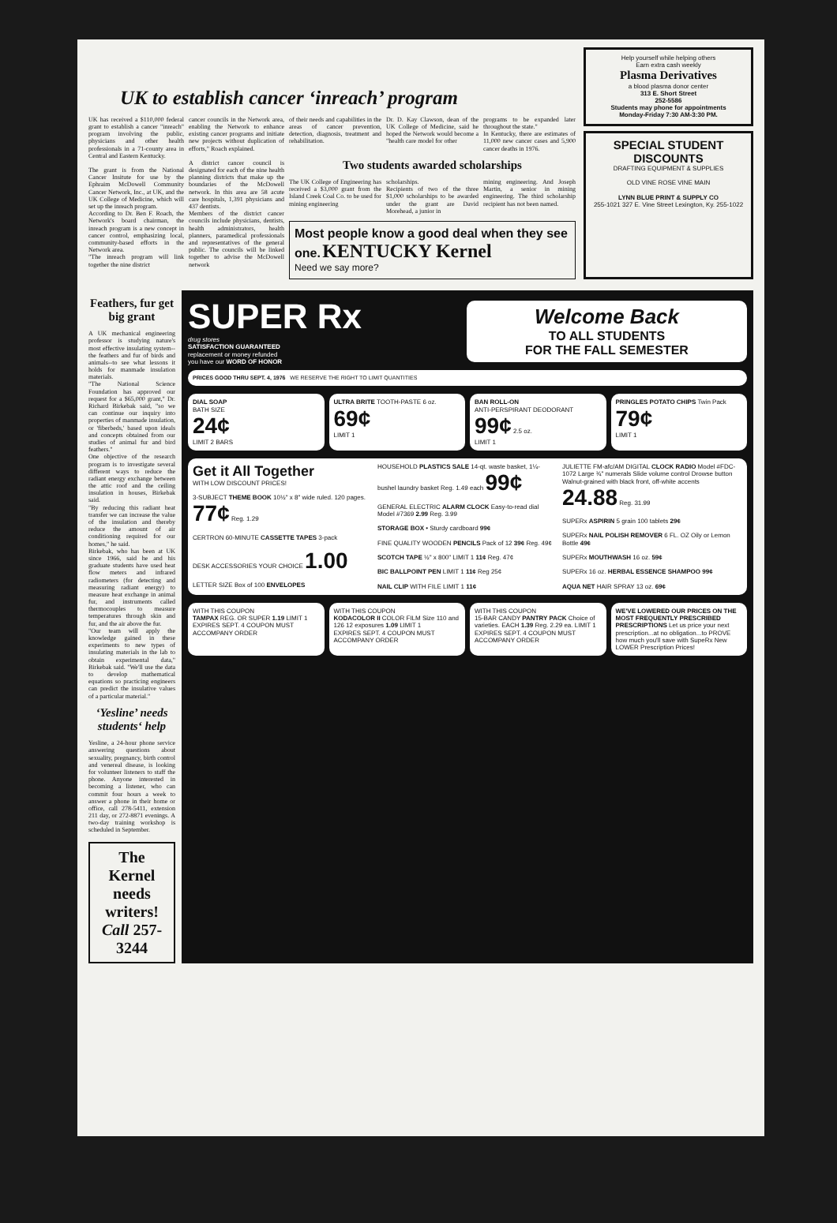UK to establish cancer ‘inreach’ program
UK has received a $110,000 federal grant to establish a cancer "inreach" program involving the public, physicians and other health professionals in a 71-county area in Central and Eastern Kentucky.
The grant is from the National Cancer Insitute for use by the Ephraim McDowell Community Cancer Network, Inc., at UK, and the UK College of Medicine, which will set up the inreach program.
According to Dr. Ben F. Roach, the Network's board chairman, the inreach program is a new concept in cancer control, emphasizing local, community-based efforts in the Network area.
"The inreach program will link together the nine district
cancer councils in the Network area, enabling the Network to enhance existing cancer programs and initiate new projects without duplication of efforts," Roach explained.
A district cancer council is designated for each of the nine health planning districts that make up the boundaries of the McDowell network. In this area are 58 acute care hospitals, 1,391 physicians and 437 dentists.
Members of the district cancer councils include physicians, dentists, health administrators, health planners, paramedical professionals and representatives of the general public. The councils will be linked together to advise the McDowell network
of their needs and capabilities in the areas of cancer prevention, detection, diagnosis, treatment and rehabilitation.
Dr. D. Kay Clawson, dean of the UK College of Medicine, said he hoped the Network would become a "health care model for other
programs to be expanded later throughout the state."
In Kentucky, there are estimates of 11,000 new cancer cases and 5,900 cancer deaths in 1976.
Two students awarded scholarships
The UK College of Engineering has received a $3,000 grant from the Island Creek Coal Co. to be used for mining engineering
scholarships.
Recipients of two of the three $1,000 scholarships to be awarded under the grant are David Morehead, a junior in
mining engineering. And Joseph Martin, a senior in mining engineering. The third scholarship recipient has not been named.
Most people know a good deal when they see one. KENTUCKY Kernel
Need we say more?
Help yourself while helping others
Earn extra cash weekly
Plasma Derivatives
a blood plasma donor center
313 E. Short Street
252-5586
Students may phone for appointments
Monday-Friday 7:30 AM-3:30 PM.
SPECIAL STUDENT DISCOUNTS
DRAFTING EQUIPMENT & SUPPLIES
OLD VINE ROSE VINE MAIN
LYNN BLUE PRINT & SUPPLY CO
255-1021 327 E. Vine Street Lexington, Ky. 255-1022
Feathers, fur get big grant
A UK mechanical engineering professor is studying nature's most effective insulating system--the feathers and fur of birds and animals--to see what lessons it holds for manmade insulation materials.
"The National Science Foundation has approved our request for a $65,000 grant," Dr. Richard Birkebak said, "so we can continue our inquiry into properties of manmade insulation, or 'fiberbeds,' based upon ideals and concepts obtained from our studies of animal fur and bird feathers."
One objective of the research program is to investigate several different ways to reduce the radiant energy exchange between the attic roof and the ceiling insulation in houses, Birkebak said.
"By reducing this radiant heat transfer we can increase the value of the insulation and thereby reduce the amount of air conditioning required for our homes," he said.
Birkebak, who has been at UK since 1966, said he and his graduate students have used heat flow meters and infrared radiometers (for detecting and measuring radiant energy) to measure heat exchange in animal fur, and instruments called thermocouples to measure temperatures through skin and fur, and the air above the fur.
"Our team will apply the knowledge gained in these experiments to new types of insulating materials in the lab to obtain experimental data," Birkebak said. "We'll use the data to develop mathematical equations so practicing engineers can predict the insulative values of a particular material."
‘Yesline’ needs students‘ help
Yesline, a 24-hour phone service answering questions about sexuality, pregnancy, birth control and venereal disease, is looking for volunteer listeners to staff the phone. Anyone interested in becoming a listener, who can commit four hours a week to answer a phone in their home or office, call 278-5411, extension 211 day, or 272-8871 evenings. A two-day training workshop is scheduled in September.
The Kernel needs writers! Call 257-3244
SUPER Rx
drug stores
SATISFACTION GUARANTEED
replacement or money refunded
you have our WORD OF HONOR
Welcome Back
TO ALL STUDENTS
FOR THE FALL SEMESTER
PRICES GOOD THRU SEPT. 4, 1976 WE RESERVE THE RIGHT TO LIMIT QUANTITIES
DIAL SOAP
BATH SIZE
24¢
LIMIT 2 BARS
ULTRA BRITE TOOTH-PASTE 6 oz.
69¢
LIMIT 1
BAN ROLL-ON
ANTI-PERSPIRANT DEODORANT
99¢ 2.5 oz.
LIMIT 1
PRINGLES POTATO CHIPS Twin Pack
79¢
LIMIT 1
Get it All Together
WITH LOW DISCOUNT PRICES!
3-SUBJECT THEME BOOK 10½" x 8" wide ruled. 120 pages. 77¢ Reg. 1.29
CERTRON 60-MINUTE CASSETTE TAPES 3-pack
DESK ACCESSORIES YOUR CHOICE 1.00
LETTER SIZE Box of 100 ENVELOPES
HOUSEHOLD PLASTICS SALE 14-qt. waste basket, 1¼-bushel laundry basket Reg. 1.49 each 99¢
GENERAL ELECTRIC ALARM CLOCK Easy-to-read dial Model #7369 2.99 Reg. 3.99
STORAGE BOX • Sturdy cardboard 99¢
FINE QUALITY WOODEN PENCILS Pack of 12 39¢ Reg. 49¢
SCOTCH TAPE ½" x 800" LIMIT 1 11¢ Reg. 47¢
BIC BALLPOINT PEN LIMIT 1 11¢ Reg 25¢
NAIL CLIP WITH FILE LIMIT 1 11¢
JULIETTE FM-afc/AM DIGITAL CLOCK RADIO Model #FDC-1072 Large ¾" numerals Slide volume control Drowse button Walnut-grained with black front, off-white accents 24.88 Reg. 31.99
SUPERx ASPIRIN 5 grain 100 tablets 29¢
SUPERx NAIL POLISH REMOVER 6 FL. OZ Oily or Lemon Bottle 49¢
SUPERx MOUTHWASH 16 oz. 59¢
SUPERx 16 oz. HERBAL ESSENCE SHAMPOO 99¢
AQUA NET HAIR SPRAY 13 oz. 69¢
WITH THIS COUPON
TAMPAX REG. OR SUPER 1.19 LIMIT 1
EXPIRES SEPT. 4 COUPON MUST ACCOMPANY ORDER
WITH THIS COUPON
KODACOLOR II COLOR FILM Size 110 and 126 12 exposures 1.09 LIMIT 1
EXPIRES SEPT. 4 COUPON MUST ACCOMPANY ORDER
WITH THIS COUPON
15-BAR CANDY PANTRY PACK Choice of varieties. EACH 1.39 Reg. 2.29 ea. LIMIT 1
EXPIRES SEPT. 4 COUPON MUST ACCOMPANY ORDER
WE'VE LOWERED OUR PRICES ON THE MOST FREQUENTLY PRESCRIBED PRESCRIPTIONS Let us price your next prescription...at no obligation...to PROVE how much you'll save with SupeRx New LOWER Prescription Prices!